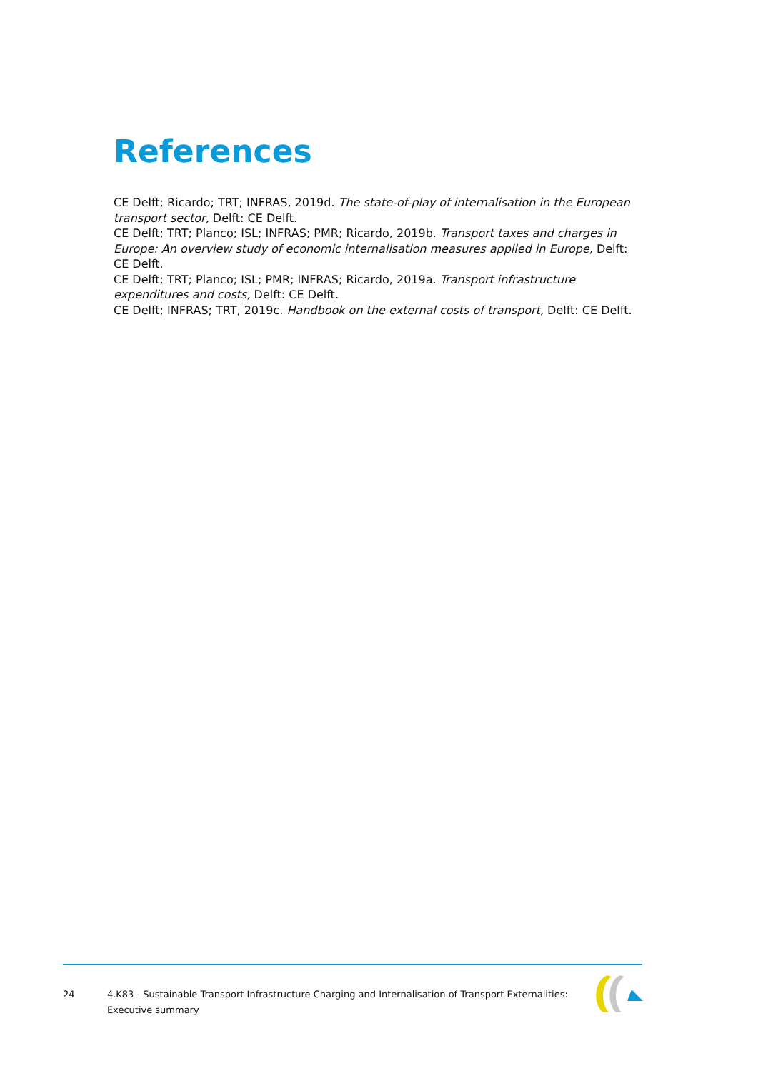References
CE Delft; Ricardo; TRT; INFRAS, 2019d. The state-of-play of internalisation in the European transport sector, Delft: CE Delft.
CE Delft; TRT; Planco; ISL; INFRAS; PMR; Ricardo, 2019b. Transport taxes and charges in Europe: An overview study of economic internalisation measures applied in Europe, Delft: CE Delft.
CE Delft; TRT; Planco; ISL; PMR; INFRAS; Ricardo, 2019a. Transport infrastructure expenditures and costs, Delft: CE Delft.
CE Delft; INFRAS; TRT, 2019c. Handbook on the external costs of transport, Delft: CE Delft.
24 4.K83 - Sustainable Transport Infrastructure Charging and Internalisation of Transport Externalities: Executive summary